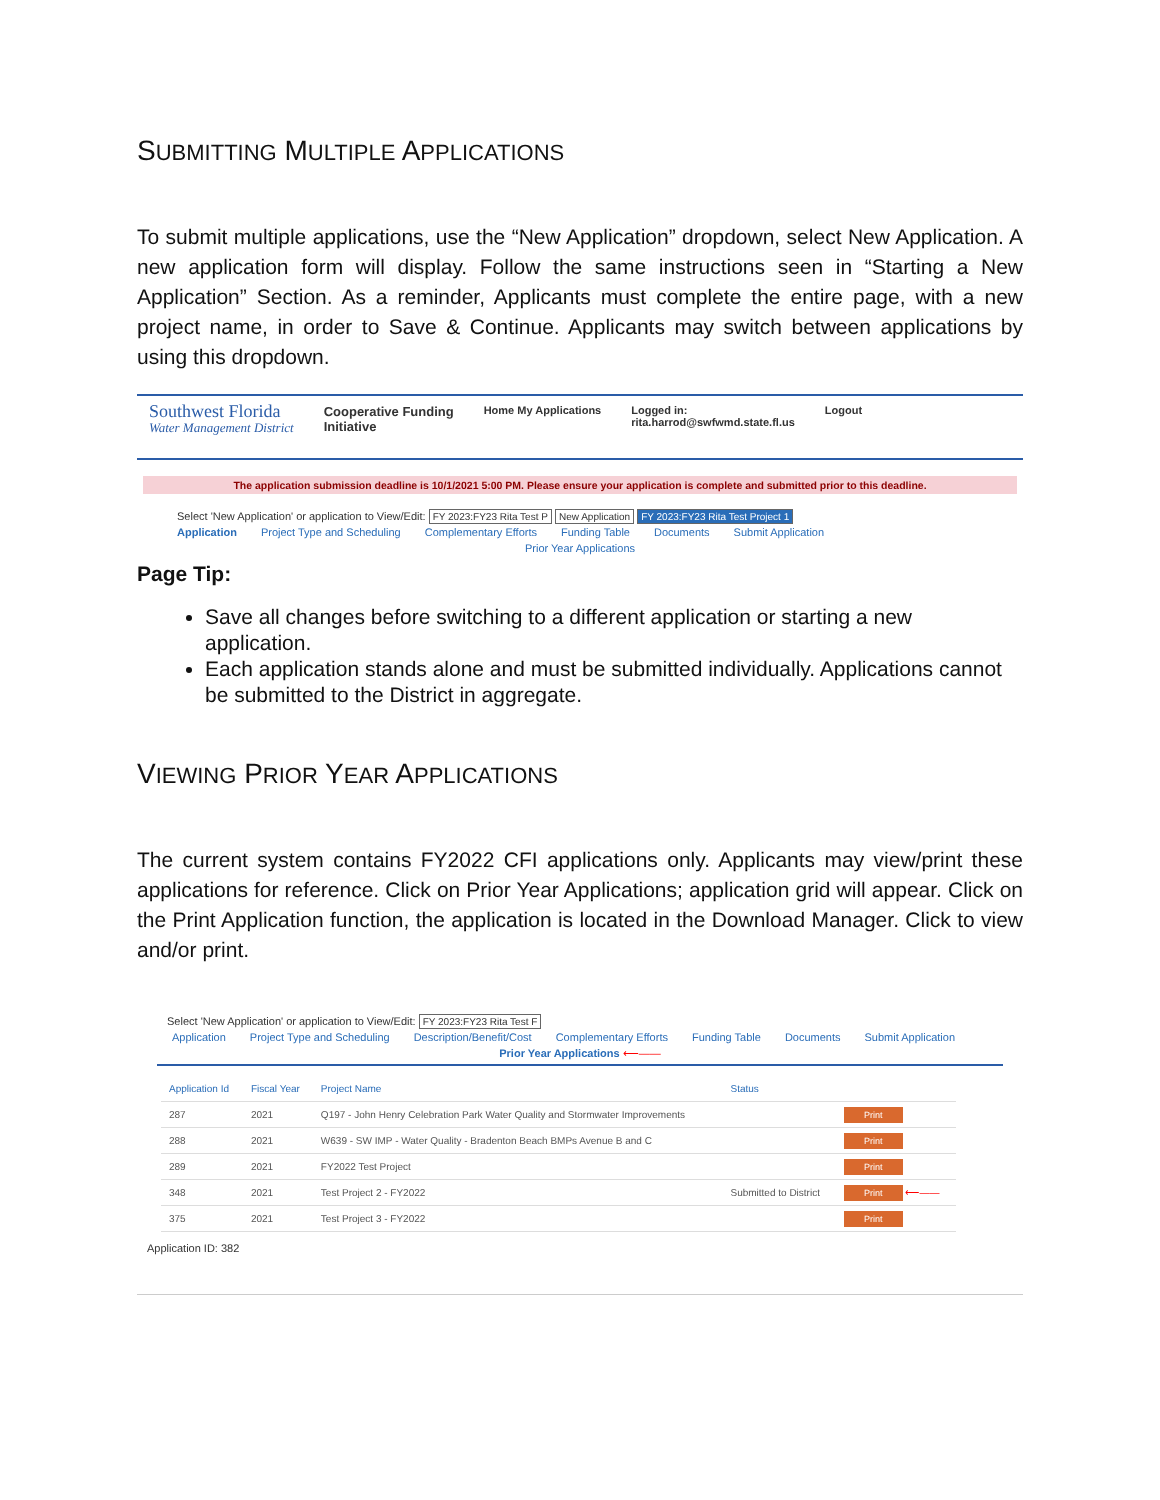SUBMITTING MULTIPLE APPLICATIONS
To submit multiple applications, use the “New Application” dropdown, select New Application. A new application form will display. Follow the same instructions seen in “Starting a New Application” Section. As a reminder, Applicants must complete the entire page, with a new project name, in order to Save & Continue. Applicants may switch between applications by using this dropdown.
Southwest Florida
Water Management District
Cooperative Funding
Initiative
Home My Applications Logged in:
rita.harrod@swfwmd.state.fl.us
Logout
The application submission deadline is 10/1/2021 5:00 PM. Please ensure your application is complete and submitted prior to this deadline.
Select 'New Application' or application to View/Edit: FY 2023:FY23 Rita Test P New Application FY 2023:FY23 Rita Test Project 1
Application Project Type and Scheduling Complementary Efforts Funding Table Documents Submit Application
Prior Year Applications
Page Tip:
Save all changes before switching to a different application or starting a new application.
Each application stands alone and must be submitted individually. Applications cannot be submitted to the District in aggregate.
VIEWING PRIOR YEAR APPLICATIONS
The current system contains FY2022 CFI applications only. Applicants may view/print these applications for reference. Click on Prior Year Applications; application grid will appear. Click on the Print Application function, the application is located in the Download Manager. Click to view and/or print.
Select 'New Application' or application to View/Edit: FY 2023:FY23 Rita Test F
Application Project Type and Scheduling Description/Benefit/Cost Complementary Efforts Funding Table Documents Submit Application
Prior Year Applications ⟵——
| Application Id | Fiscal Year | Project Name | Status | |
| --- | --- | --- | --- | --- |
| 287 | 2021 | Q197 - John Henry Celebration Park Water Quality and Stormwater Improvements | | Print |
| 288 | 2021 | W639 - SW IMP - Water Quality - Bradenton Beach BMPs Avenue B and C | | Print |
| 289 | 2021 | FY2022 Test Project | | Print |
| 348 | 2021 | Test Project 2 - FY2022 | Submitted to District | Print ⟵—— |
| 375 | 2021 | Test Project 3 - FY2022 | | Print |
Application ID: 382